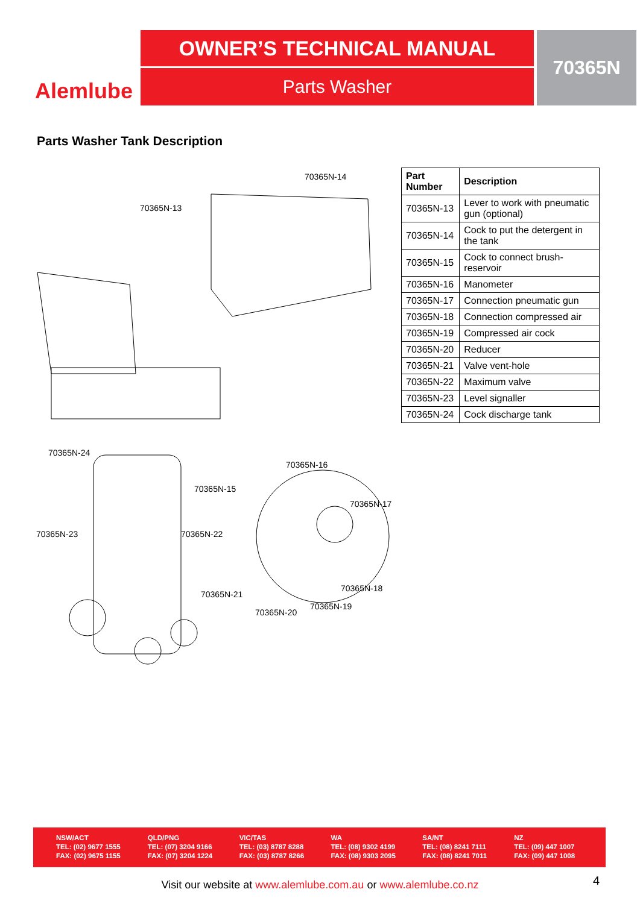Alemlube
OWNER’S TECHNICAL MANUAL
Parts Washer
70365N
Parts Washer Tank Description
70365N-14
70365N-13
70365N-24
70365N-16
70365N-15
70365N-17
70365N-23 70365N-22
70365N-18
70365N-21
70365N-19
70365N-20
| Part Number | Description |
| --- | --- |
| 70365N-13 | Lever to work with pneumatic gun (optional) |
| 70365N-14 | Cock to put the detergent in the tank |
| 70365N-15 | Cock to connect brush-reservoir |
| 70365N-16 | Manometer |
| 70365N-17 | Connection pneumatic gun |
| 70365N-18 | Connection compressed air |
| 70365N-19 | Compressed air cock |
| 70365N-20 | Reducer |
| 70365N-21 | Valve vent-hole |
| 70365N-22 | Maximum valve |
| 70365N-23 | Level signaller |
| 70365N-24 | Cock discharge tank |
NSW/ACT
TEL: (02) 9677 1555
FAX: (02) 9675 1155
QLD/PNG
TEL: (07) 3204 9166
FAX: (07) 3204 1224
VIC/TAS
TEL: (03) 8787 8288
FAX: (03) 8787 8266
WA
TEL: (08) 9302 4199
FAX: (08) 9303 2095
SA/NT
TEL: (08) 8241 7111
FAX: (08) 8241 7011
NZ
TEL: (09) 447 1007
FAX: (09) 447 1008
Visit our website at www.alemlube.com.au or www.alemlube.co.nz 4